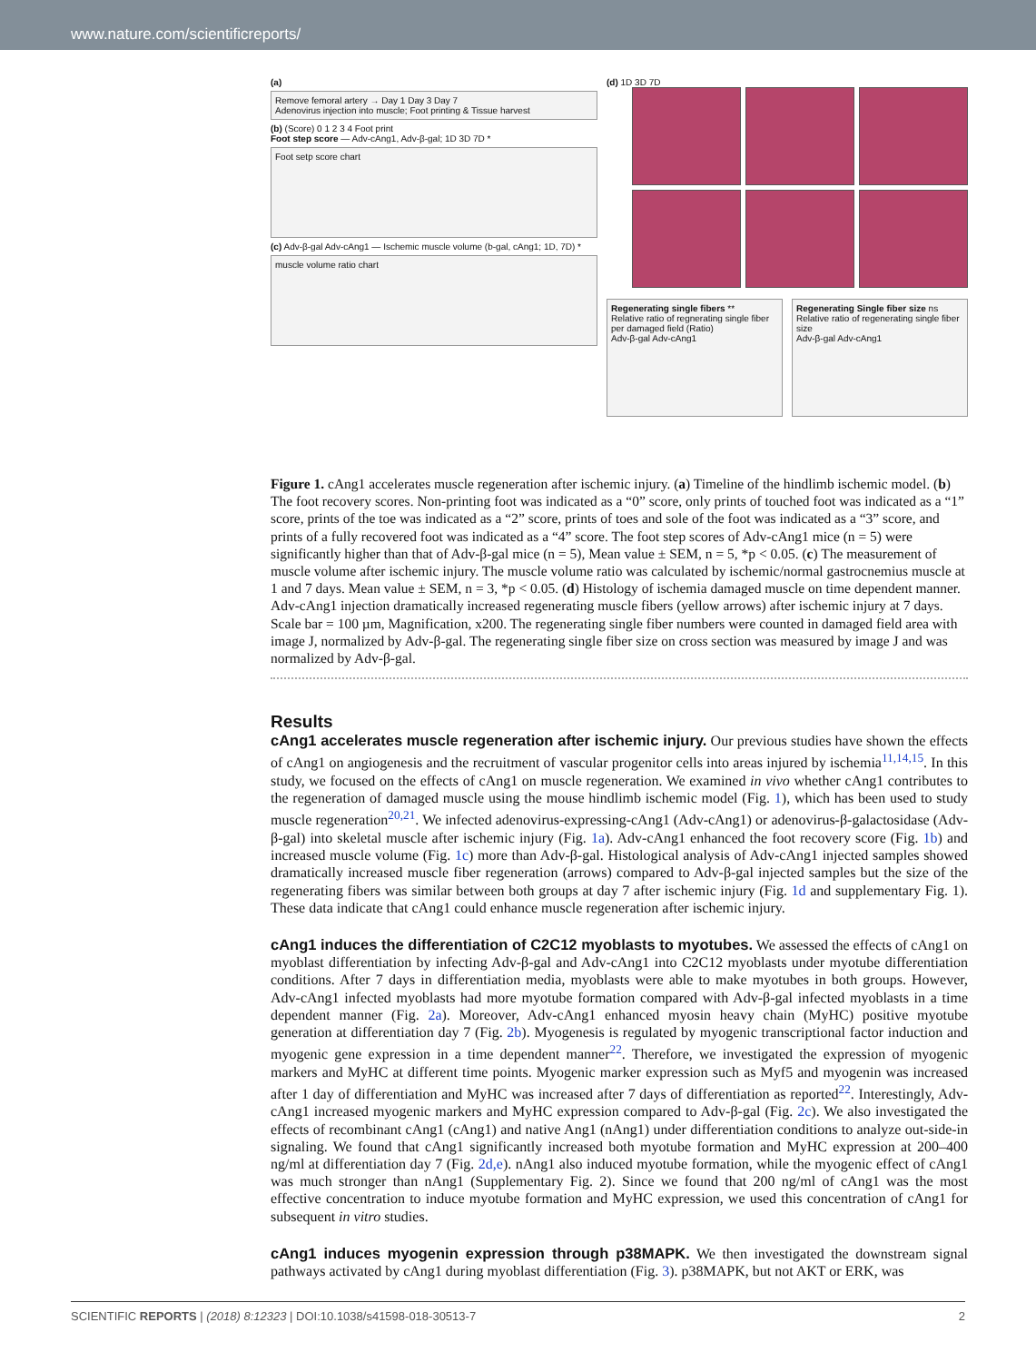www.nature.com/scientificreports/
(a)
Remove femoral artery → Day 1 Day 3 Day 7
Adenovirus injection into muscle; Foot printing & Tissue harvest
(b) (Score) 0 1 2 3 4 Foot print
Foot step score — Adv-cAng1, Adv-β-gal; 1D 3D 7D *
Foot setp score chart
(c) Adv-β-gal Adv-cAng1 — Ischemic muscle volume (b-gal, cAng1; 1D, 7D) *
muscle volume ratio chart
(d) 1D 3D 7D
Regenerating single fibers **
Relative ratio of regnerating single fiber per damaged field (Ratio)
Adv-β-gal Adv-cAng1
Regenerating Single fiber size ns
Relative ratio of regenerating single fiber size
Adv-β-gal Adv-cAng1
Figure 1. cAng1 accelerates muscle regeneration after ischemic injury. (a) Timeline of the hindlimb ischemic model. (b) The foot recovery scores. Non-printing foot was indicated as a “0” score, only prints of touched foot was indicated as a “1” score, prints of the toe was indicated as a “2” score, prints of toes and sole of the foot was indicated as a “3” score, and prints of a fully recovered foot was indicated as a “4” score. The foot step scores of Adv-cAng1 mice (n = 5) were significantly higher than that of Adv-β-gal mice (n = 5), Mean value ± SEM, n = 5, *p < 0.05. (c) The measurement of muscle volume after ischemic injury. The muscle volume ratio was calculated by ischemic/normal gastrocnemius muscle at 1 and 7 days. Mean value ± SEM, n = 3, *p < 0.05. (d) Histology of ischemia damaged muscle on time dependent manner. Adv-cAng1 injection dramatically increased regenerating muscle fibers (yellow arrows) after ischemic injury at 7 days. Scale bar = 100 µm, Magnification, x200. The regenerating single fiber numbers were counted in damaged field area with image J, normalized by Adv-β-gal. The regenerating single fiber size on cross section was measured by image J and was normalized by Adv-β-gal.
Results
cAng1 accelerates muscle regeneration after ischemic injury. Our previous studies have shown the effects of cAng1 on angiogenesis and the recruitment of vascular progenitor cells into areas injured by ischemia<sup>11,14,15</sup>. In this study, we focused on the effects of cAng1 on muscle regeneration. We examined in vivo whether cAng1 contributes to the regeneration of damaged muscle using the mouse hindlimb ischemic model (Fig. 1), which has been used to study muscle regeneration<sup>20,21</sup>. We infected adenovirus-expressing-cAng1 (Adv-cAng1) or adenovirus-β-galactosidase (Adv-β-gal) into skeletal muscle after ischemic injury (Fig. 1a). Adv-cAng1 enhanced the foot recovery score (Fig. 1b) and increased muscle volume (Fig. 1c) more than Adv-β-gal. Histological analysis of Adv-cAng1 injected samples showed dramatically increased muscle fiber regeneration (arrows) compared to Adv-β-gal injected samples but the size of the regenerating fibers was similar between both groups at day 7 after ischemic injury (Fig. 1d and supplementary Fig. 1). These data indicate that cAng1 could enhance muscle regeneration after ischemic injury.
cAng1 induces the differentiation of C2C12 myoblasts to myotubes. We assessed the effects of cAng1 on myoblast differentiation by infecting Adv-β-gal and Adv-cAng1 into C2C12 myoblasts under myotube differentiation conditions. After 7 days in differentiation media, myoblasts were able to make myotubes in both groups. However, Adv-cAng1 infected myoblasts had more myotube formation compared with Adv-β-gal infected myoblasts in a time dependent manner (Fig. 2a). Moreover, Adv-cAng1 enhanced myosin heavy chain (MyHC) positive myotube generation at differentiation day 7 (Fig. 2b). Myogenesis is regulated by myogenic transcriptional factor induction and myogenic gene expression in a time dependent manner<sup>22</sup>. Therefore, we investigated the expression of myogenic markers and MyHC at different time points. Myogenic marker expression such as Myf5 and myogenin was increased after 1 day of differentiation and MyHC was increased after 7 days of differentiation as reported<sup>22</sup>. Interestingly, Adv-cAng1 increased myogenic markers and MyHC expression compared to Adv-β-gal (Fig. 2c). We also investigated the effects of recombinant cAng1 (cAng1) and native Ang1 (nAng1) under differentiation conditions to analyze out-side-in signaling. We found that cAng1 significantly increased both myotube formation and MyHC expression at 200–400 ng/ml at differentiation day 7 (Fig. 2d,e). nAng1 also induced myotube formation, while the myogenic effect of cAng1 was much stronger than nAng1 (Supplementary Fig. 2). Since we found that 200 ng/ml of cAng1 was the most effective concentration to induce myotube formation and MyHC expression, we used this concentration of cAng1 for subsequent in vitro studies.
cAng1 induces myogenin expression through p38MAPK. We then investigated the downstream signal pathways activated by cAng1 during myoblast differentiation (Fig. 3). p38MAPK, but not AKT or ERK, was
SCIENTIFIC REPORTS | (2018) 8:12323 | DOI:10.1038/s41598-018-30513-7 2